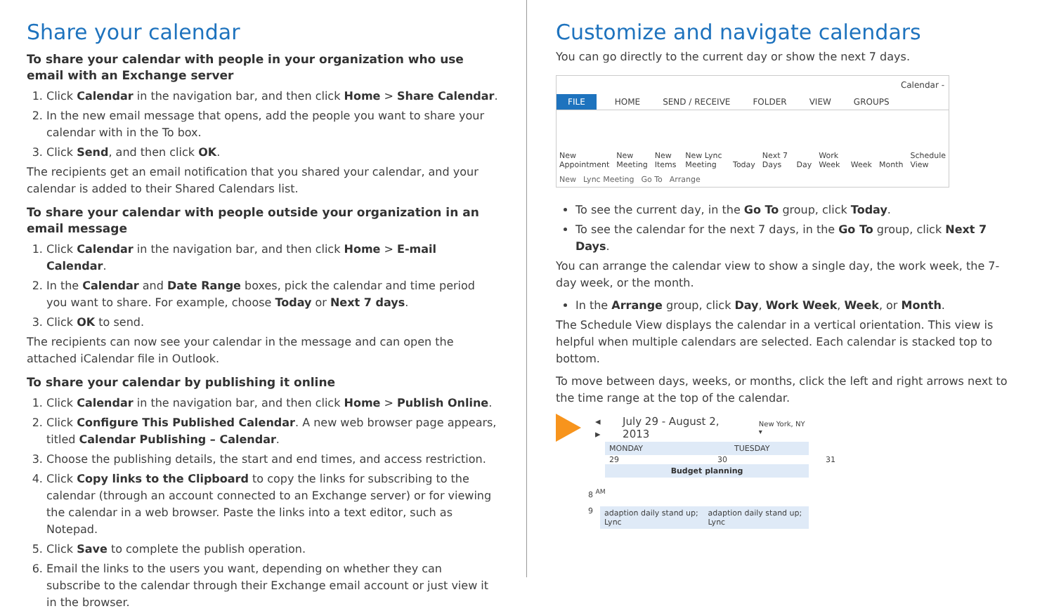Share your calendar
To share your calendar with people in your organization who use email with an Exchange server
1. Click Calendar in the navigation bar, and then click Home > Share Calendar.
2. In the new email message that opens, add the people you want to share your calendar with in the To box.
3. Click Send, and then click OK.
The recipients get an email notification that you shared your calendar, and your calendar is added to their Shared Calendars list.
To share your calendar with people outside your organization in an email message
1. Click Calendar in the navigation bar, and then click Home > E-mail Calendar.
2. In the Calendar and Date Range boxes, pick the calendar and time period you want to share. For example, choose Today or Next 7 days.
3. Click OK to send.
The recipients can now see your calendar in the message and can open the attached iCalendar file in Outlook.
To share your calendar by publishing it online
1. Click Calendar in the navigation bar, and then click Home > Publish Online.
2. Click Configure This Published Calendar. A new web browser page appears, titled Calendar Publishing – Calendar.
3. Choose the publishing details, the start and end times, and access restriction.
4. Click Copy links to the Clipboard to copy the links for subscribing to the calendar (through an account connected to an Exchange server) or for viewing the calendar in a web browser. Paste the links into a text editor, such as Notepad.
5. Click Save to complete the publish operation.
6. Email the links to the users you want, depending on whether they can subscribe to the calendar through their Exchange email account or just view it in the browser.
Customize and navigate calendars
You can go directly to the current day or show the next 7 days.
Calendar -
FILE HOME SEND / RECEIVE FOLDER VIEW GROUPS
New Appointment New Meeting New Items New Lync Meeting Today Next 7 Days Day Work Week Week Month Schedule View
New Lync Meeting Go To Arrange
To see the current day, in the Go To group, click Today.
To see the calendar for the next 7 days, in the Go To group, click Next 7 Days.
You can arrange the calendar view to show a single day, the work week, the 7-day week, or the month.
In the Arrange group, click Day, Work Week, Week, or Month.
The Schedule View displays the calendar in a vertical orientation. This view is helpful when multiple calendars are selected. Each calendar is stacked top to bottom.
To move between days, weeks, or months, click the left and right arrows next to the time range at the top of the calendar.
◂ ▸ July 29 - August 2, 2013 New York, NY ▾
MONDAY TUESDAY
29 30 31
Budget planning
8 <sup>AM</sup>
9 adaption daily stand up; Lync adaption daily stand up; Lync